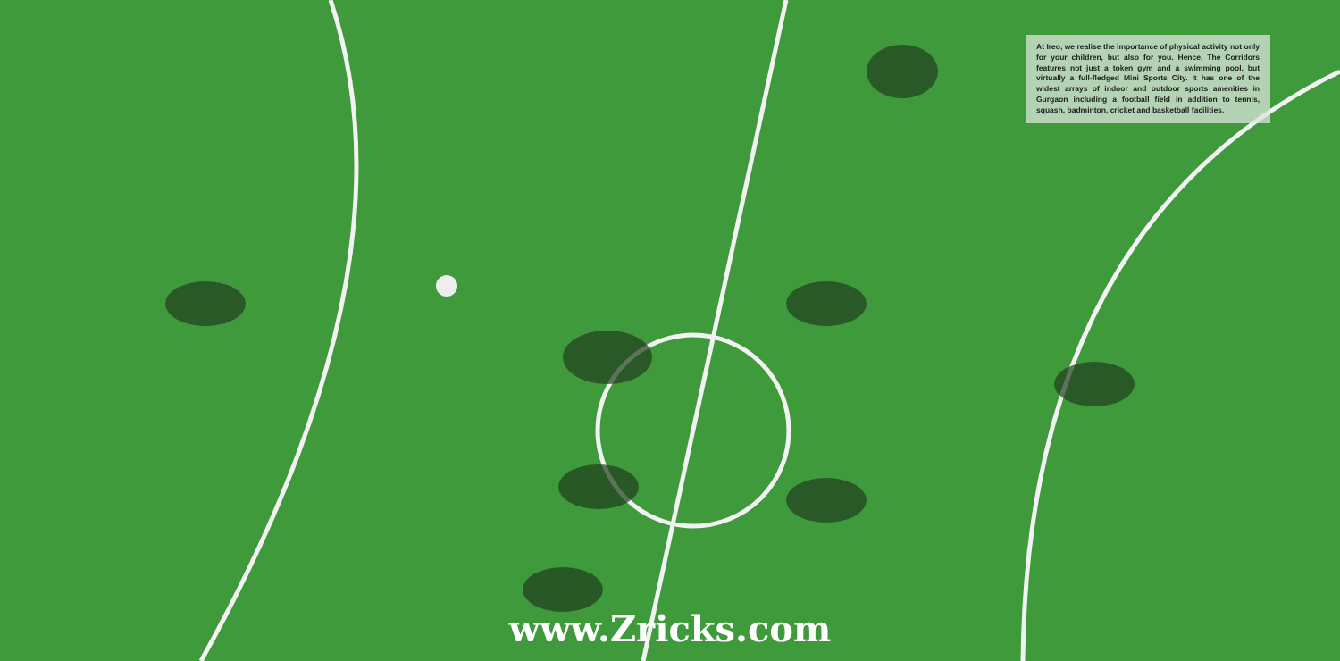At Ireo, we realise the importance of physical activity not only for your children, but also for you. Hence, The Corridors features not just a token gym and a swimming pool, but virtually a full-fledged Mini Sports City. It has one of the widest arrays of indoor and outdoor sports amenities in Gurgaon including a football field in addition to tennis, squash, badminton, cricket and basketball facilities.
www.Zricks.com